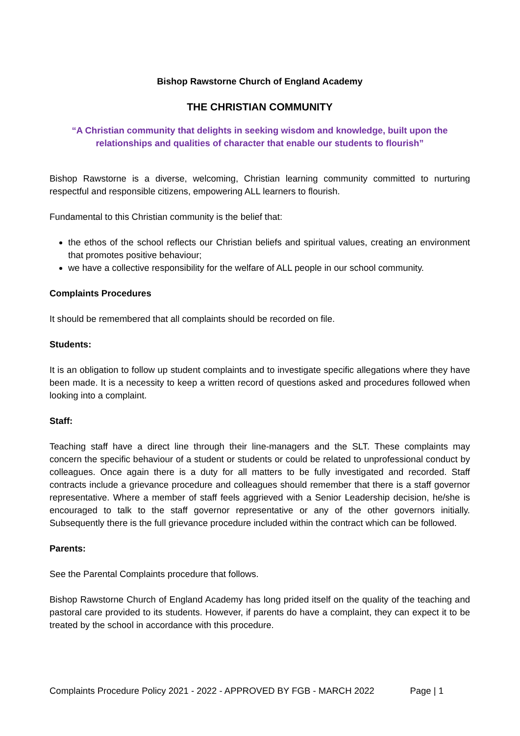Bishop Rawstorne Church of England Academy
THE CHRISTIAN COMMUNITY
“A Christian community that delights in seeking wisdom and knowledge, built upon the relationships and qualities of character that enable our students to flourish”
Bishop Rawstorne is a diverse, welcoming, Christian learning community committed to nurturing respectful and responsible citizens, empowering ALL learners to flourish.
Fundamental to this Christian community is the belief that:
the ethos of the school reflects our Christian beliefs and spiritual values, creating an environment that promotes positive behaviour;
we have a collective responsibility for the welfare of ALL people in our school community.
Complaints Procedures
It should be remembered that all complaints should be recorded on file.
Students:
It is an obligation to follow up student complaints and to investigate specific allegations where they have been made. It is a necessity to keep a written record of questions asked and procedures followed when looking into a complaint.
Staff:
Teaching staff have a direct line through their line-managers and the SLT. These complaints may concern the specific behaviour of a student or students or could be related to unprofessional conduct by colleagues. Once again there is a duty for all matters to be fully investigated and recorded. Staff contracts include a grievance procedure and colleagues should remember that there is a staff governor representative. Where a member of staff feels aggrieved with a Senior Leadership decision, he/she is encouraged to talk to the staff governor representative or any of the other governors initially. Subsequently there is the full grievance procedure included within the contract which can be followed.
Parents:
See the Parental Complaints procedure that follows.
Bishop Rawstorne Church of England Academy has long prided itself on the quality of the teaching and pastoral care provided to its students. However, if parents do have a complaint, they can expect it to be treated by the school in accordance with this procedure.
Complaints Procedure Policy 2021 - 2022 - APPROVED BY FGB - MARCH 2022 Page | 1